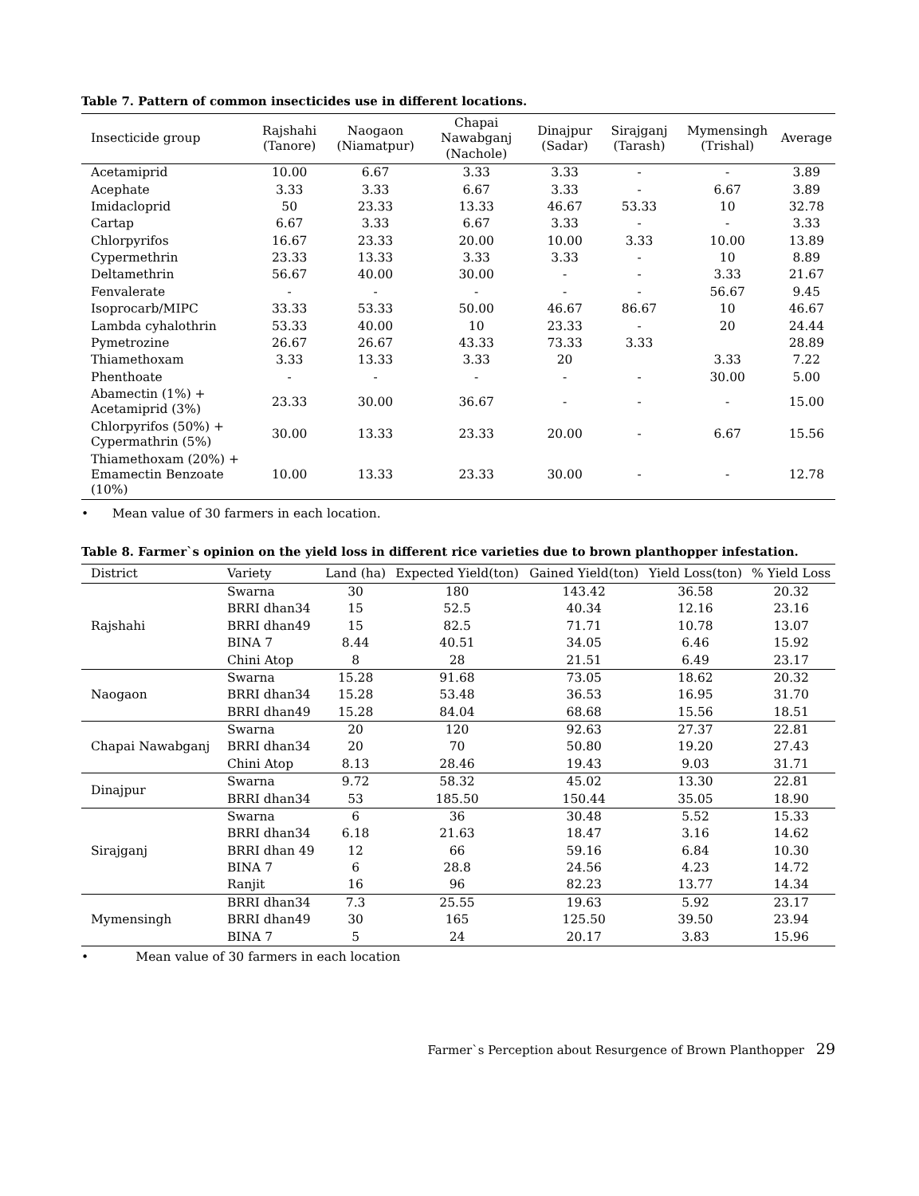Table 7. Pattern of common insecticides use in different locations.
| Insecticide group | Rajshahi (Tanore) | Naogaon (Niamatpur) | Chapai Nawabganj (Nachole) | Dinajpur (Sadar) | Sirajganj (Tarash) | Mymensingh (Trishal) | Average |
| --- | --- | --- | --- | --- | --- | --- | --- |
| Acetamiprid | 10.00 | 6.67 | 3.33 | 3.33 | - | - | 3.89 |
| Acephate | 3.33 | 3.33 | 6.67 | 3.33 | - | 6.67 | 3.89 |
| Imidacloprid | 50 | 23.33 | 13.33 | 46.67 | 53.33 | 10 | 32.78 |
| Cartap | 6.67 | 3.33 | 6.67 | 3.33 | - | - | 3.33 |
| Chlorpyrifos | 16.67 | 23.33 | 20.00 | 10.00 | 3.33 | 10.00 | 13.89 |
| Cypermethrin | 23.33 | 13.33 | 3.33 | 3.33 | - | 10 | 8.89 |
| Deltamethrin | 56.67 | 40.00 | 30.00 | - | - | 3.33 | 21.67 |
| Fenvalerate | - | - | - | - | - | 56.67 | 9.45 |
| Isoprocarb/MIPC | 33.33 | 53.33 | 50.00 | 46.67 | 86.67 | 10 | 46.67 |
| Lambda cyhalothrin | 53.33 | 40.00 | 10 | 23.33 | - | 20 | 24.44 |
| Pymetrozine | 26.67 | 26.67 | 43.33 | 73.33 | 3.33 | | 28.89 |
| Thiamethoxam | 3.33 | 13.33 | 3.33 | 20 | | 3.33 | 7.22 |
| Phenthoate | - | - | - | - | - | 30.00 | 5.00 |
| Abamectin (1%) + Acetamiprid (3%) | 23.33 | 30.00 | 36.67 | - | - | - | 15.00 |
| Chlorpyrifos (50%) + Cypermathrin (5%) | 30.00 | 13.33 | 23.33 | 20.00 | - | 6.67 | 15.56 |
| Thiamethoxam (20%) + Emamectin Benzoate (10%) | 10.00 | 13.33 | 23.33 | 30.00 | - | - | 12.78 |
• Mean value of 30 farmers in each location.
Table 8. Farmer`s opinion on the yield loss in different rice varieties due to brown planthopper infestation.
| District | Variety | Land (ha) | Expected Yield(ton) | Gained Yield(ton) | Yield Loss(ton) | % Yield Loss |
| --- | --- | --- | --- | --- | --- | --- |
| Rajshahi | Swarna | 30 | 180 | 143.42 | 36.58 | 20.32 |
| | BRRI dhan34 | 15 | 52.5 | 40.34 | 12.16 | 23.16 |
| | BRRI dhan49 | 15 | 82.5 | 71.71 | 10.78 | 13.07 |
| | BINA 7 | 8.44 | 40.51 | 34.05 | 6.46 | 15.92 |
| | Chini Atop | 8 | 28 | 21.51 | 6.49 | 23.17 |
| Naogaon | Swarna | 15.28 | 91.68 | 73.05 | 18.62 | 20.32 |
| | BRRI dhan34 | 15.28 | 53.48 | 36.53 | 16.95 | 31.70 |
| | BRRI dhan49 | 15.28 | 84.04 | 68.68 | 15.56 | 18.51 |
| Chapai Nawabganj | Swarna | 20 | 120 | 92.63 | 27.37 | 22.81 |
| | BRRI dhan34 | 20 | 70 | 50.80 | 19.20 | 27.43 |
| | Chini Atop | 8.13 | 28.46 | 19.43 | 9.03 | 31.71 |
| Dinajpur | Swarna | 9.72 | 58.32 | 45.02 | 13.30 | 22.81 |
| | BRRI dhan34 | 53 | 185.50 | 150.44 | 35.05 | 18.90 |
| Sirajganj | Swarna | 6 | 36 | 30.48 | 5.52 | 15.33 |
| | BRRI dhan34 | 6.18 | 21.63 | 18.47 | 3.16 | 14.62 |
| | BRRI dhan 49 | 12 | 66 | 59.16 | 6.84 | 10.30 |
| | BINA 7 | 6 | 28.8 | 24.56 | 4.23 | 14.72 |
| | Ranjit | 16 | 96 | 82.23 | 13.77 | 14.34 |
| Mymensingh | BRRI dhan34 | 7.3 | 25.55 | 19.63 | 5.92 | 23.17 |
| | BRRI dhan49 | 30 | 165 | 125.50 | 39.50 | 23.94 |
| | BINA 7 | 5 | 24 | 20.17 | 3.83 | 15.96 |
• Mean value of 30 farmers in each location
Farmer`s Perception about Resurgence of Brown Planthopper 29